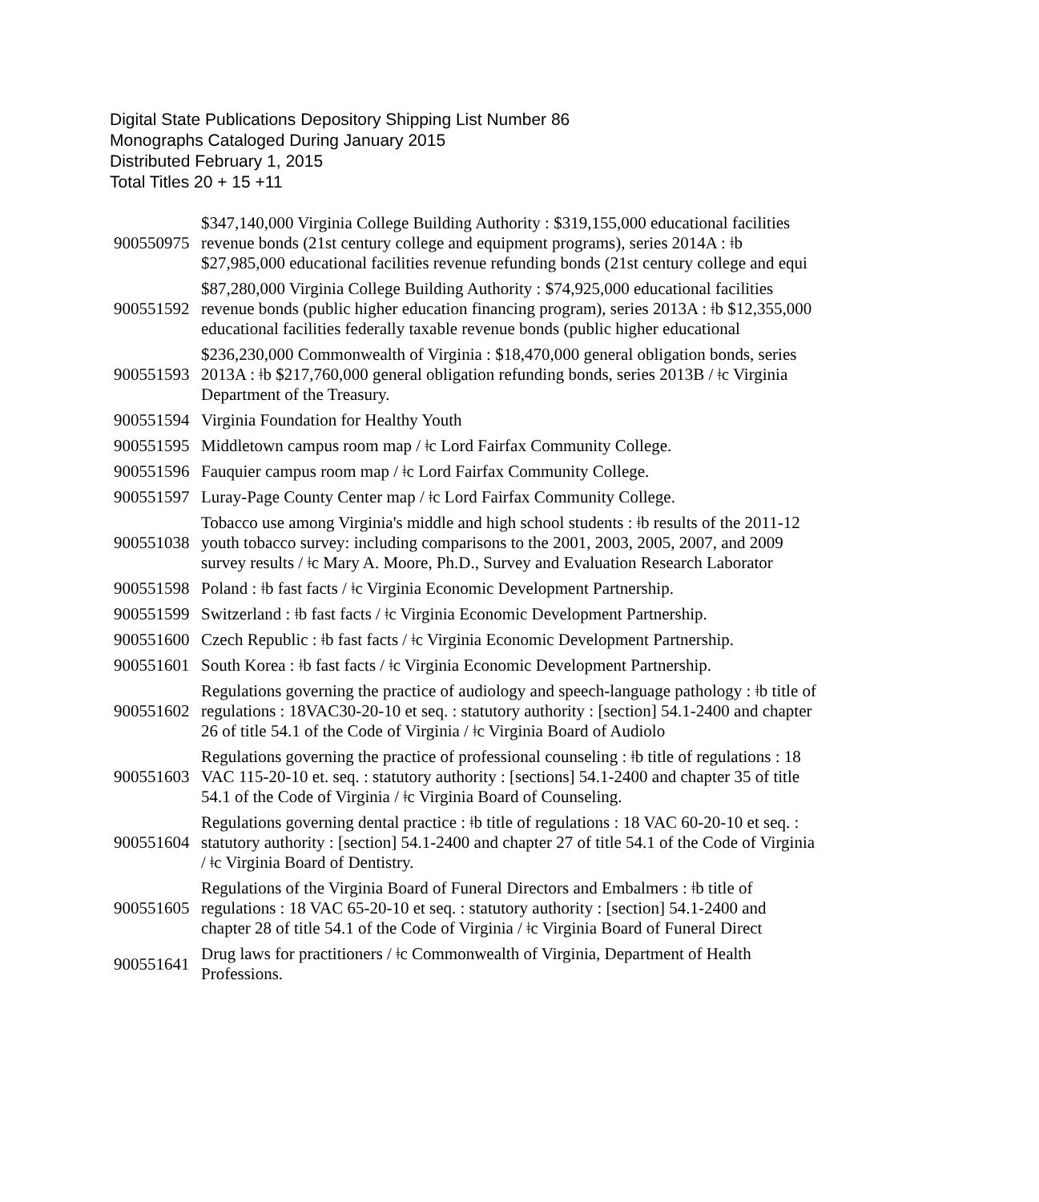Digital State Publications Depository Shipping List Number 86
Monographs Cataloged During January 2015
Distributed February 1, 2015
Total Titles 20 + 15 +11
| 900550975 | $347,140,000 Virginia College Building Authority : $319,155,000 educational facilities revenue bonds (21st century college and equipment programs), series 2014A : ǂb $27,985,000 educational facilities revenue refunding bonds (21st century college and equi |
| 900551592 | $87,280,000 Virginia College Building Authority : $74,925,000 educational facilities revenue bonds (public higher education financing program), series 2013A : ǂb $12,355,000 educational facilities federally taxable revenue bonds (public higher educational |
| 900551593 | $236,230,000 Commonwealth of Virginia : $18,470,000 general obligation bonds, series 2013A : ǂb $217,760,000 general obligation refunding bonds, series 2013B / ǂc Virginia Department of the Treasury. |
| 900551594 | Virginia Foundation for Healthy Youth |
| 900551595 | Middletown campus room map / ǂc Lord Fairfax Community College. |
| 900551596 | Fauquier campus room map / ǂc Lord Fairfax Community College. |
| 900551597 | Luray-Page County Center map / ǂc Lord Fairfax Community College. |
| 900551038 | Tobacco use among Virginia's middle and high school students : ǂb results of the 2011-12 youth tobacco survey: including comparisons to the 2001, 2003, 2005, 2007, and 2009 survey results / ǂc Mary A. Moore, Ph.D., Survey and Evaluation Research Laborator |
| 900551598 | Poland : ǂb fast facts / ǂc Virginia Economic Development Partnership. |
| 900551599 | Switzerland : ǂb fast facts / ǂc Virginia Economic Development Partnership. |
| 900551600 | Czech Republic : ǂb fast facts / ǂc Virginia Economic Development Partnership. |
| 900551601 | South Korea : ǂb fast facts / ǂc Virginia Economic Development Partnership. |
| 900551602 | Regulations governing the practice of audiology and speech-language pathology : ǂb title of regulations : 18VAC30-20-10 et seq. : statutory authority : [section] 54.1-2400 and chapter 26 of title 54.1 of the Code of Virginia / ǂc Virginia Board of Audiolo |
| 900551603 | Regulations governing the practice of professional counseling : ǂb title of regulations : 18 VAC 115-20-10 et. seq. : statutory authority : [sections] 54.1-2400 and chapter 35 of title 54.1 of the Code of Virginia / ǂc Virginia Board of Counseling. |
| 900551604 | Regulations governing dental practice : ǂb title of regulations : 18 VAC 60-20-10 et seq. : statutory authority : [section] 54.1-2400 and chapter 27 of title 54.1 of the Code of Virginia / ǂc Virginia Board of Dentistry. |
| 900551605 | Regulations of the Virginia Board of Funeral Directors and Embalmers : ǂb title of regulations : 18 VAC 65-20-10 et seq. : statutory authority : [section] 54.1-2400 and chapter 28 of title 54.1 of the Code of Virginia / ǂc Virginia Board of Funeral Direct |
| 900551641 | Drug laws for practitioners / ǂc Commonwealth of Virginia, Department of Health Professions. |